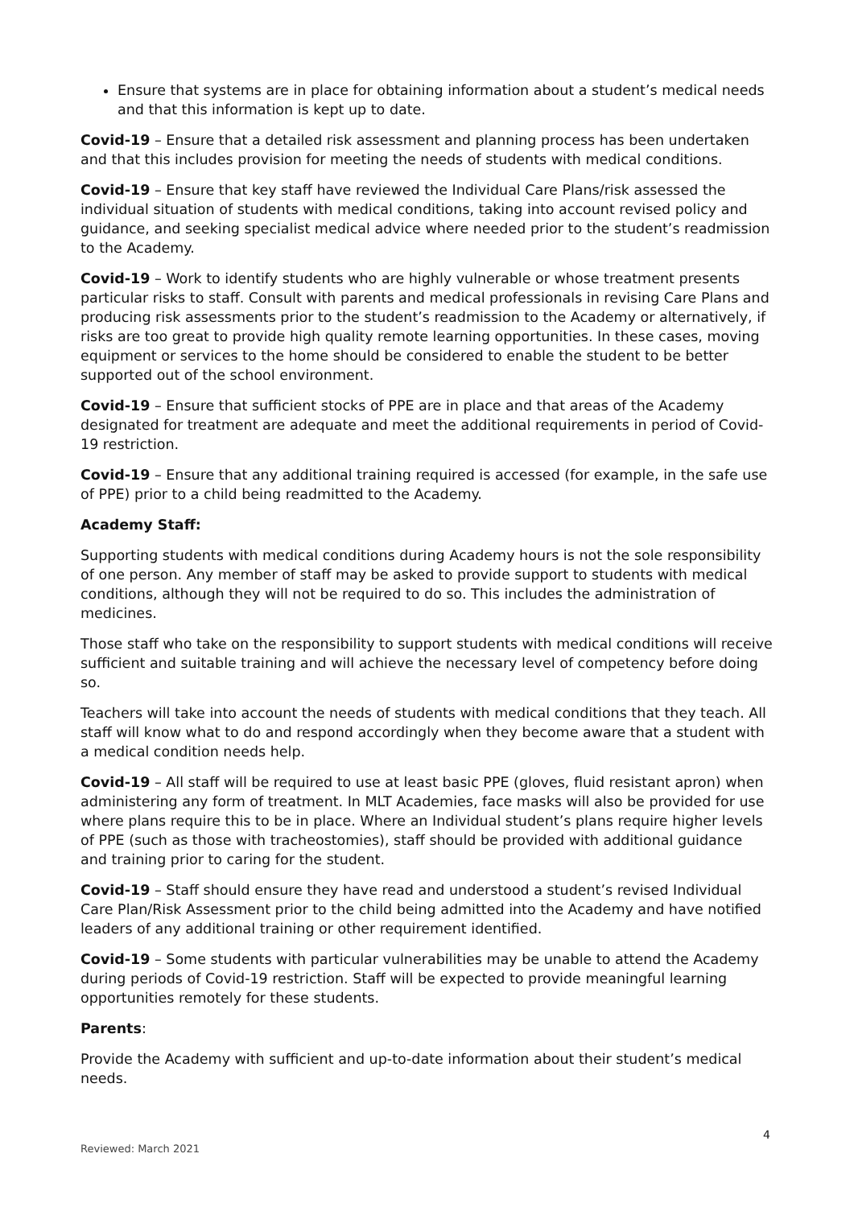Ensure that systems are in place for obtaining information about a student’s medical needs and that this information is kept up to date.
Covid-19 – Ensure that a detailed risk assessment and planning process has been undertaken and that this includes provision for meeting the needs of students with medical conditions.
Covid-19 – Ensure that key staff have reviewed the Individual Care Plans/risk assessed the individual situation of students with medical conditions, taking into account revised policy and guidance, and seeking specialist medical advice where needed prior to the student’s readmission to the Academy.
Covid-19 – Work to identify students who are highly vulnerable or whose treatment presents particular risks to staff. Consult with parents and medical professionals in revising Care Plans and producing risk assessments prior to the student’s readmission to the Academy or alternatively, if risks are too great to provide high quality remote learning opportunities. In these cases, moving equipment or services to the home should be considered to enable the student to be better supported out of the school environment.
Covid-19 – Ensure that sufficient stocks of PPE are in place and that areas of the Academy designated for treatment are adequate and meet the additional requirements in period of Covid-19 restriction.
Covid-19 – Ensure that any additional training required is accessed (for example, in the safe use of PPE) prior to a child being readmitted to the Academy.
Academy Staff:
Supporting students with medical conditions during Academy hours is not the sole responsibility of one person. Any member of staff may be asked to provide support to students with medical conditions, although they will not be required to do so. This includes the administration of medicines.
Those staff who take on the responsibility to support students with medical conditions will receive sufficient and suitable training and will achieve the necessary level of competency before doing so.
Teachers will take into account the needs of students with medical conditions that they teach. All staff will know what to do and respond accordingly when they become aware that a student with a medical condition needs help.
Covid-19 – All staff will be required to use at least basic PPE (gloves, fluid resistant apron) when administering any form of treatment. In MLT Academies, face masks will also be provided for use where plans require this to be in place. Where an Individual student’s plans require higher levels of PPE (such as those with tracheostomies), staff should be provided with additional guidance and training prior to caring for the student.
Covid-19 – Staff should ensure they have read and understood a student’s revised Individual Care Plan/Risk Assessment prior to the child being admitted into the Academy and have notified leaders of any additional training or other requirement identified.
Covid-19 – Some students with particular vulnerabilities may be unable to attend the Academy during periods of Covid-19 restriction. Staff will be expected to provide meaningful learning opportunities remotely for these students.
Parents:
Provide the Academy with sufficient and up-to-date information about their student’s medical needs.
4
Reviewed: March 2021